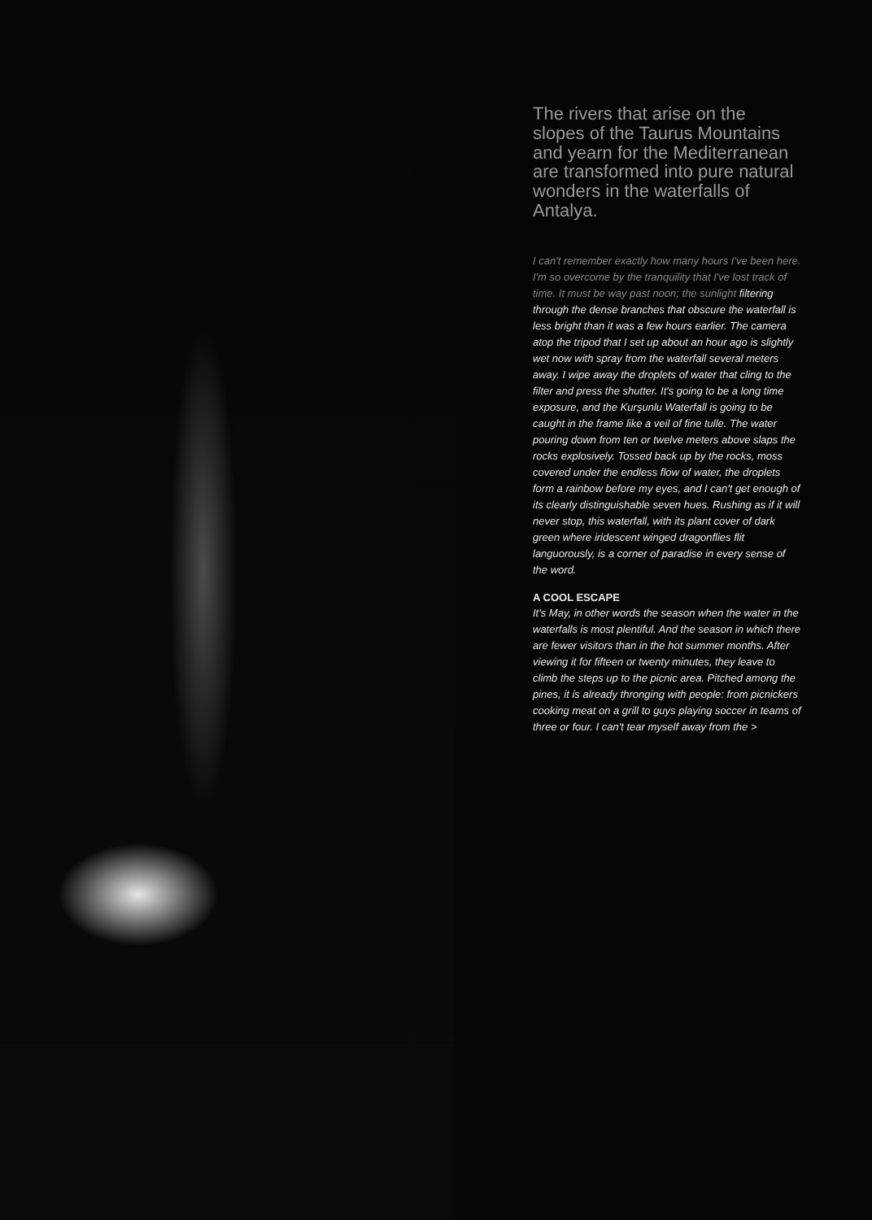The rivers that arise on the slopes of the Taurus Mountains and yearn for the Mediterranean are transformed into pure natural wonders in the waterfalls of Antalya.
I can't remember exactly how many hours I've been here. I'm so overcome by the tranquility that I've lost track of time. It must be way past noon; the sunlight filtering through the dense branches that obscure the waterfall is less bright than it was a few hours earlier. The camera atop the tripod that I set up about an hour ago is slightly wet now with spray from the waterfall several meters away. I wipe away the droplets of water that cling to the filter and press the shutter. It's going to be a long time exposure, and the Kurşunlu Waterfall is going to be caught in the frame like a veil of fine tulle. The water pouring down from ten or twelve meters above slaps the rocks explosively. Tossed back up by the rocks, moss covered under the endless flow of water, the droplets form a rainbow before my eyes, and I can't get enough of its clearly distinguishable seven hues. Rushing as if it will never stop, this waterfall, with its plant cover of dark green where iridescent winged dragonflies flit languorously, is a corner of paradise in every sense of the word.
A COOL ESCAPE
It's May, in other words the season when the water in the waterfalls is most plentiful. And the season in which there are fewer visitors than in the hot summer months. After viewing it for fifteen or twenty minutes, they leave to climb the steps up to the picnic area. Pitched among the pines, it is already thronging with people: from picnickers cooking meat on a grill to guys playing soccer in teams of three or four. I can't tear myself away from the >